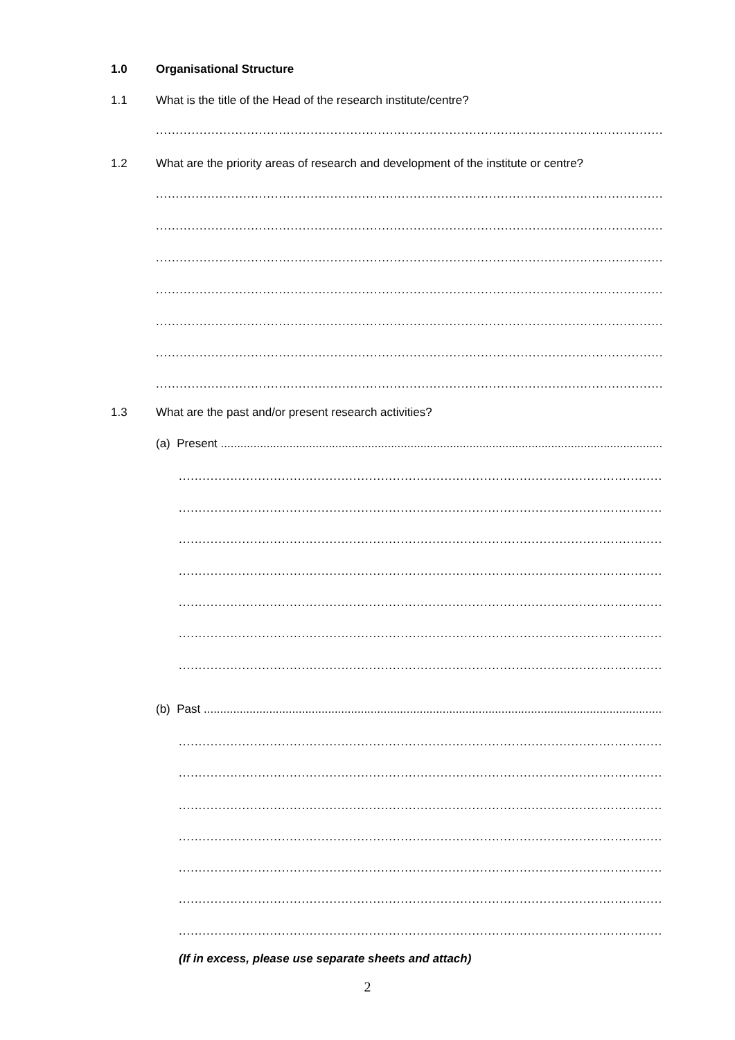1.0 Organisational Structure
1.1 What is the title of the Head of the research institute/centre?
..................................................................................................................................................................
1.2 What are the priority areas of research and development of the institute or centre?
..................................................................................................................................................................
..................................................................................................................................................................
..................................................................................................................................................................
..................................................................................................................................................................
..................................................................................................................................................................
..................................................................................................................................................................
..................................................................................................................................................................
1.3 What are the past and/or present research activities?
(a) Present ......................................................................................................................................................
..................................................................................................................................................................
..................................................................................................................................................................
..................................................................................................................................................................
..................................................................................................................................................................
..................................................................................................................................................................
..................................................................................................................................................................
..................................................................................................................................................................
(b) Past ...........................................................................................................................................................
..................................................................................................................................................................
..................................................................................................................................................................
..................................................................................................................................................................
..................................................................................................................................................................
..................................................................................................................................................................
..................................................................................................................................................................
..................................................................................................................................................................
(If in excess, please use separate sheets and attach)
2